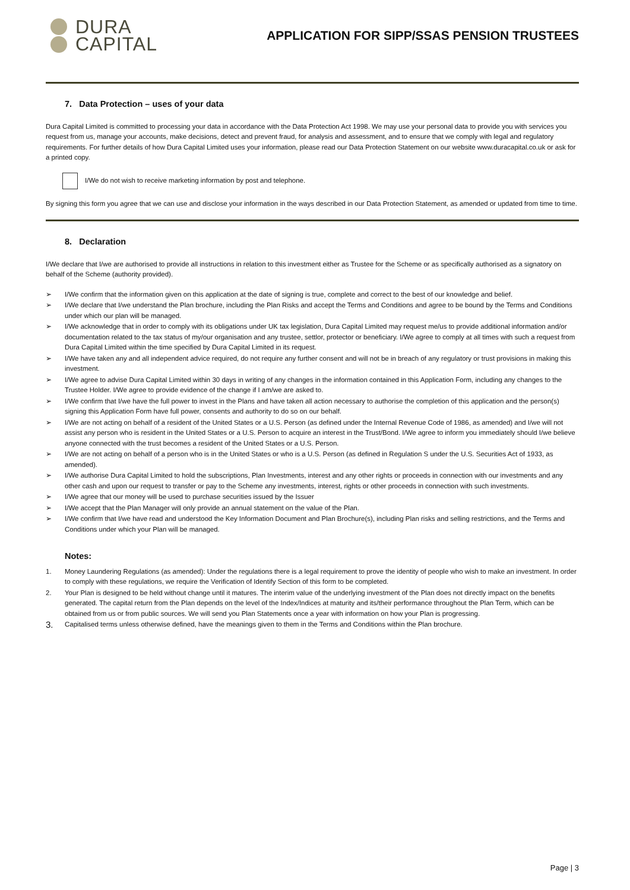DURA
CAPITAL
APPLICATION FOR SIPP/SSAS PENSION TRUSTEES
7. Data Protection – uses of your data
Dura Capital Limited is committed to processing your data in accordance with the Data Protection Act 1998. We may use your personal data to provide you with services you request from us, manage your accounts, make decisions, detect and prevent fraud, for analysis and assessment, and to ensure that we comply with legal and regulatory requirements. For further details of how Dura Capital Limited uses your information, please read our Data Protection Statement on our website www.duracapital.co.uk or ask for a printed copy.
I/We do not wish to receive marketing information by post and telephone.
By signing this form you agree that we can use and disclose your information in the ways described in our Data Protection Statement, as amended or updated from time to time.
8. Declaration
I/We declare that I/we are authorised to provide all instructions in relation to this investment either as Trustee for the Scheme or as specifically authorised as a signatory on behalf of the Scheme (authority provided).
➢ I/We confirm that the information given on this application at the date of signing is true, complete and correct to the best of our knowledge and belief.
➢ I/We declare that I/we understand the Plan brochure, including the Plan Risks and accept the Terms and Conditions and agree to be bound by the Terms and Conditions under which our plan will be managed.
➢ I/We acknowledge that in order to comply with its obligations under UK tax legislation, Dura Capital Limited may request me/us to provide additional information and/or documentation related to the tax status of my/our organisation and any trustee, settlor, protector or beneficiary. I/We agree to comply at all times with such a request from Dura Capital Limited within the time specified by Dura Capital Limited in its request.
➢ I/We have taken any and all independent advice required, do not require any further consent and will not be in breach of any regulatory or trust provisions in making this investment.
➢ I/We agree to advise Dura Capital Limited within 30 days in writing of any changes in the information contained in this Application Form, including any changes to the Trustee Holder. I/We agree to provide evidence of the change if I am/we are asked to.
➢ I/We confirm that I/we have the full power to invest in the Plans and have taken all action necessary to authorise the completion of this application and the person(s) signing this Application Form have full power, consents and authority to do so on our behalf.
➢ I/We are not acting on behalf of a resident of the United States or a U.S. Person (as defined under the Internal Revenue Code of 1986, as amended) and I/we will not assist any person who is resident in the United States or a U.S. Person to acquire an interest in the Trust/Bond. I/We agree to inform you immediately should I/we believe anyone connected with the trust becomes a resident of the United States or a U.S. Person.
➢ I/We are not acting on behalf of a person who is in the United States or who is a U.S. Person (as defined in Regulation S under the U.S. Securities Act of 1933, as amended).
➢ I/We authorise Dura Capital Limited to hold the subscriptions, Plan Investments, interest and any other rights or proceeds in connection with our investments and any other cash and upon our request to transfer or pay to the Scheme any investments, interest, rights or other proceeds in connection with such investments.
➢ I/We agree that our money will be used to purchase securities issued by the Issuer
➢ I/We accept that the Plan Manager will only provide an annual statement on the value of the Plan.
➢ I/We confirm that I/we have read and understood the Key Information Document and Plan Brochure(s), including Plan risks and selling restrictions, and the Terms and Conditions under which your Plan will be managed.
Notes:
1. Money Laundering Regulations (as amended): Under the regulations there is a legal requirement to prove the identity of people who wish to make an investment. In order to comply with these regulations, we require the Verification of Identify Section of this form to be completed.
2. Your Plan is designed to be held without change until it matures. The interim value of the underlying investment of the Plan does not directly impact on the benefits generated. The capital return from the Plan depends on the level of the Index/Indices at maturity and its/their performance throughout the Plan Term, which can be obtained from us or from public sources. We will send you Plan Statements once a year with information on how your Plan is progressing.
3. Capitalised terms unless otherwise defined, have the meanings given to them in the Terms and Conditions within the Plan brochure.
Page | 3